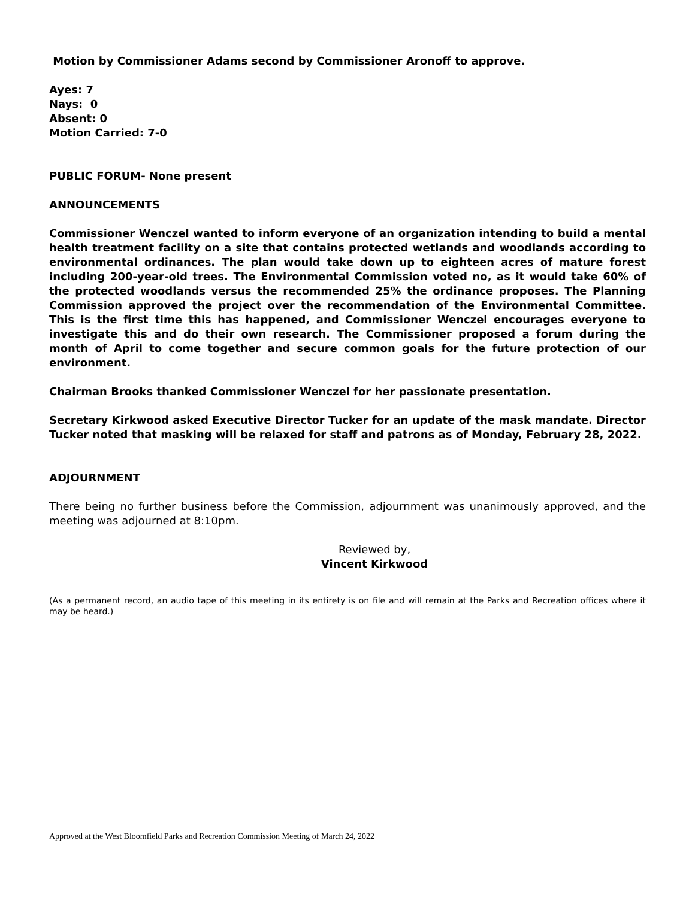Motion by Commissioner Adams second by Commissioner Aronoff to approve.
Ayes: 7
Nays: 0
Absent: 0
Motion Carried: 7-0
PUBLIC FORUM- None present
ANNOUNCEMENTS
Commissioner Wenczel wanted to inform everyone of an organization intending to build a mental health treatment facility on a site that contains protected wetlands and woodlands according to environmental ordinances. The plan would take down up to eighteen acres of mature forest including 200-year-old trees. The Environmental Commission voted no, as it would take 60% of the protected woodlands versus the recommended 25% the ordinance proposes. The Planning Commission approved the project over the recommendation of the Environmental Committee. This is the first time this has happened, and Commissioner Wenczel encourages everyone to investigate this and do their own research. The Commissioner proposed a forum during the month of April to come together and secure common goals for the future protection of our environment.
Chairman Brooks thanked Commissioner Wenczel for her passionate presentation.
Secretary Kirkwood asked Executive Director Tucker for an update of the mask mandate. Director Tucker noted that masking will be relaxed for staff and patrons as of Monday, February 28, 2022.
ADJOURNMENT
There being no further business before the Commission, adjournment was unanimously approved, and the meeting was adjourned at 8:10pm.
Reviewed by,
Vincent Kirkwood
(As a permanent record, an audio tape of this meeting in its entirety is on file and will remain at the Parks and Recreation offices where it may be heard.)
Approved at the West Bloomfield Parks and Recreation Commission Meeting of March 24, 2022